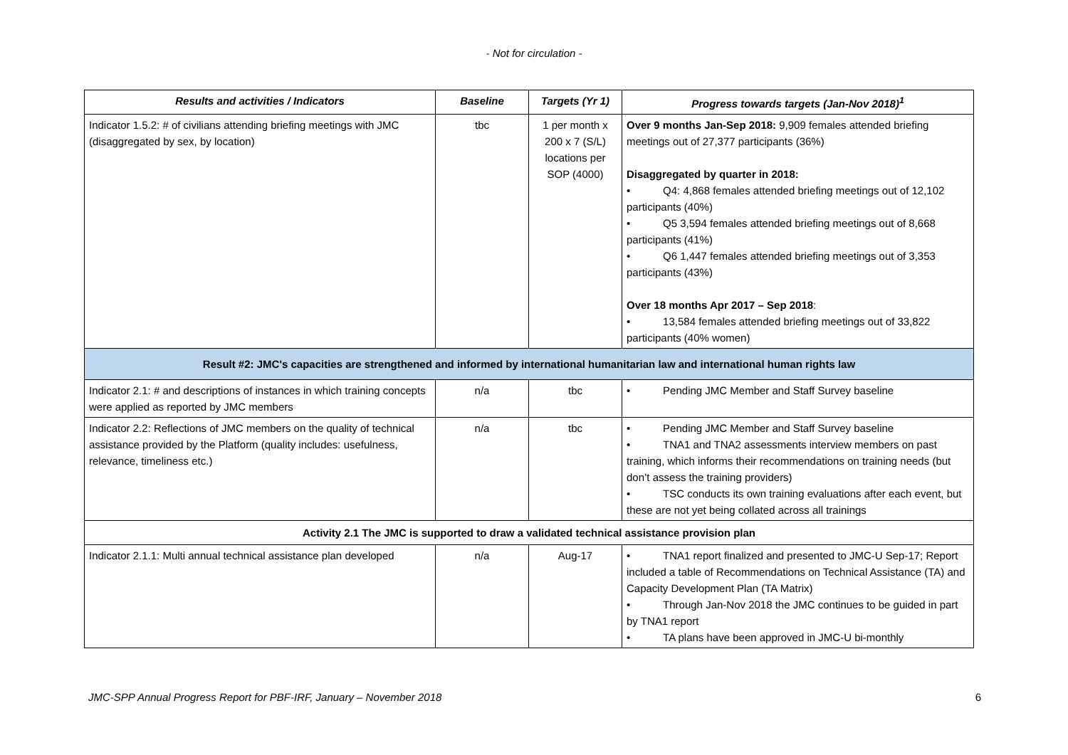- Not for circulation -
| Results and activities / Indicators | Baseline | Targets (Yr 1) | Progress towards targets (Jan-Nov 2018)<sup>1</sup> |
| --- | --- | --- | --- |
| Indicator 1.5.2: # of civilians attending briefing meetings with JMC (disaggregated by sex, by location) | tbc | 1 per month x 200 x 7 (S/L) locations per SOP (4000) | Over 9 months Jan-Sep 2018: 9,909 females attended briefing meetings out of 27,377 participants (36%) Disaggregated by quarter in 2018: • Q4: 4,868 females attended briefing meetings out of 12,102 participants (40%) • Q5 3,594 females attended briefing meetings out of 8,668 participants (41%) • Q6 1,447 females attended briefing meetings out of 3,353 participants (43%) Over 18 months Apr 2017 – Sep 2018 : • 13,584 females attended briefing meetings out of 33,822 participants (40% women) |
| Result #2: JMC's capacities are strengthened and informed by international humanitarian law and international human rights law | | | |
| Indicator 2.1: # and descriptions of instances in which training concepts were applied as reported by JMC members | n/a | tbc | • Pending JMC Member and Staff Survey baseline |
| Indicator 2.2: Reflections of JMC members on the quality of technical assistance provided by the Platform (quality includes: usefulness, relevance, timeliness etc.) | n/a | tbc | • Pending JMC Member and Staff Survey baseline • TNA1 and TNA2 assessments interview members on past training, which informs their recommendations on training needs (but don’t assess the training providers) • TSC conducts its own training evaluations after each event, but these are not yet being collated across all trainings |
| Activity 2.1 The JMC is supported to draw a validated technical assistance provision plan | | | |
| Indicator 2.1.1: Multi annual technical assistance plan developed | n/a | Aug-17 | • TNA1 report finalized and presented to JMC-U Sep-17; Report included a table of Recommendations on Technical Assistance (TA) and Capacity Development Plan (TA Matrix) • Through Jan-Nov 2018 the JMC continues to be guided in part by TNA1 report • TA plans have been approved in JMC-U bi-monthly |
JMC-SPP Annual Progress Report for PBF-IRF, January – November 2018 6